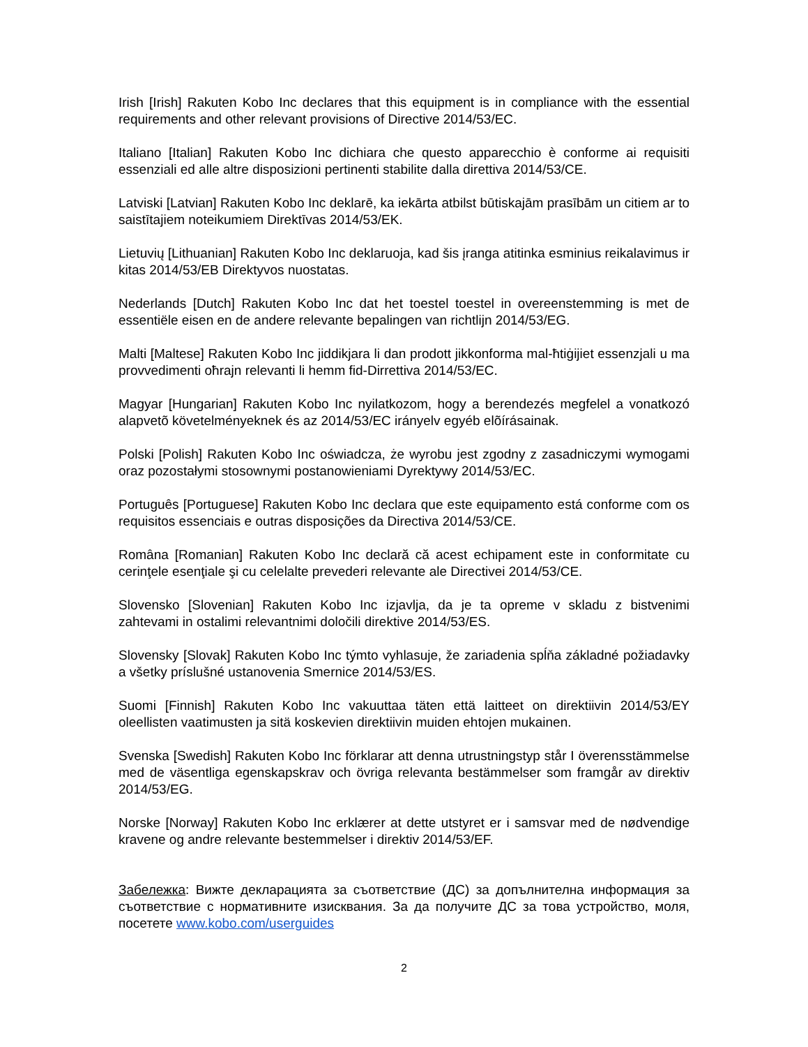Irish [Irish] Rakuten Kobo Inc declares that this equipment is in compliance with the essential requirements and other relevant provisions of Directive 2014/53/EC.
Italiano [Italian] Rakuten Kobo Inc dichiara che questo apparecchio è conforme ai requisiti essenziali ed alle altre disposizioni pertinenti stabilite dalla direttiva 2014/53/CE.
Latviski [Latvian] Rakuten Kobo Inc deklarē, ka iekārta atbilst būtiskajām prasībām un citiem ar to saistītajiem noteikumiem Direktīvas 2014/53/EK.
Lietuvių [Lithuanian] Rakuten Kobo Inc deklaruoja, kad šis įranga atitinka esminius reikalavimus ir kitas 2014/53/EB Direktyvos nuostatas.
Nederlands [Dutch] Rakuten Kobo Inc dat het toestel toestel in overeenstemming is met de essentiële eisen en de andere relevante bepalingen van richtlijn 2014/53/EG.
Malti [Maltese] Rakuten Kobo Inc jiddikjara li dan prodott jikkonforma mal-ħtiġijiet essenzjali u ma provvedimenti oħrajn relevanti li hemm fid-Dirrettiva 2014/53/EC.
Magyar [Hungarian] Rakuten Kobo Inc nyilatkozom, hogy a berendezés megfelel a vonatkozó alapvetõ követelményeknek és az 2014/53/EC irányelv egyéb elõírásainak.
Polski [Polish] Rakuten Kobo Inc oświadcza, że wyrobu jest zgodny z zasadniczymi wymogami oraz pozostałymi stosownymi postanowieniami Dyrektywy 2014/53/EC.
Português [Portuguese] Rakuten Kobo Inc declara que este equipamento está conforme com os requisitos essenciais e outras disposições da Directiva 2014/53/CE.
Româna [Romanian] Rakuten Kobo Inc declară că acest echipament este in conformitate cu cerinţele esenţiale şi cu celelalte prevederi relevante ale Directivei 2014/53/CE.
Slovensko [Slovenian] Rakuten Kobo Inc izjavlja, da je ta opreme v skladu z bistvenimi zahtevami in ostalimi relevantnimi določili direktive 2014/53/ES.
Slovensky [Slovak] Rakuten Kobo Inc týmto vyhlasuje, že zariadenia spĺňa základné požiadavky a všetky príslušné ustanovenia Smernice 2014/53/ES.
Suomi [Finnish] Rakuten Kobo Inc vakuuttaa täten että laitteet on direktiivin 2014/53/EY oleellisten vaatimusten ja sitä koskevien direktiivin muiden ehtojen mukainen.
Svenska [Swedish] Rakuten Kobo Inc förklarar att denna utrustningstyp står I överensstämmelse med de väsentliga egenskapskrav och övriga relevanta bestämmelser som framgår av direktiv 2014/53/EG.
Norske [Norway] Rakuten Kobo Inc erklærer at dette utstyret er i samsvar med de nødvendige kravene og andre relevante bestemmelser i direktiv 2014/53/EF.
Забележка: Вижте декларацията за съответствие (ДС) за допълнителна информация за съответствие с нормативните изисквания. За да получите ДС за това устройство, моля, посетете www.kobo.com/userguides
2